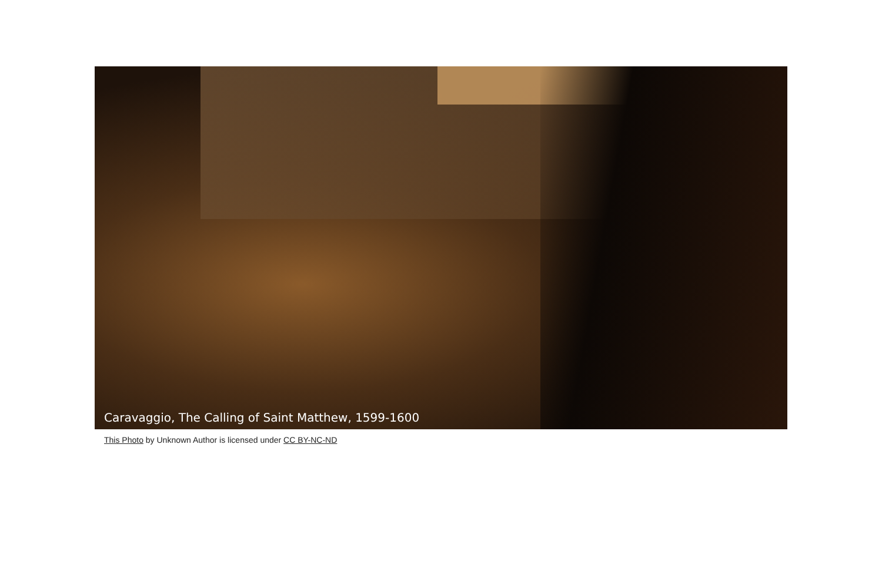Caravaggio, The Calling of Saint Matthew, 1599-1600
This Photo by Unknown Author is licensed under CC BY-NC-ND